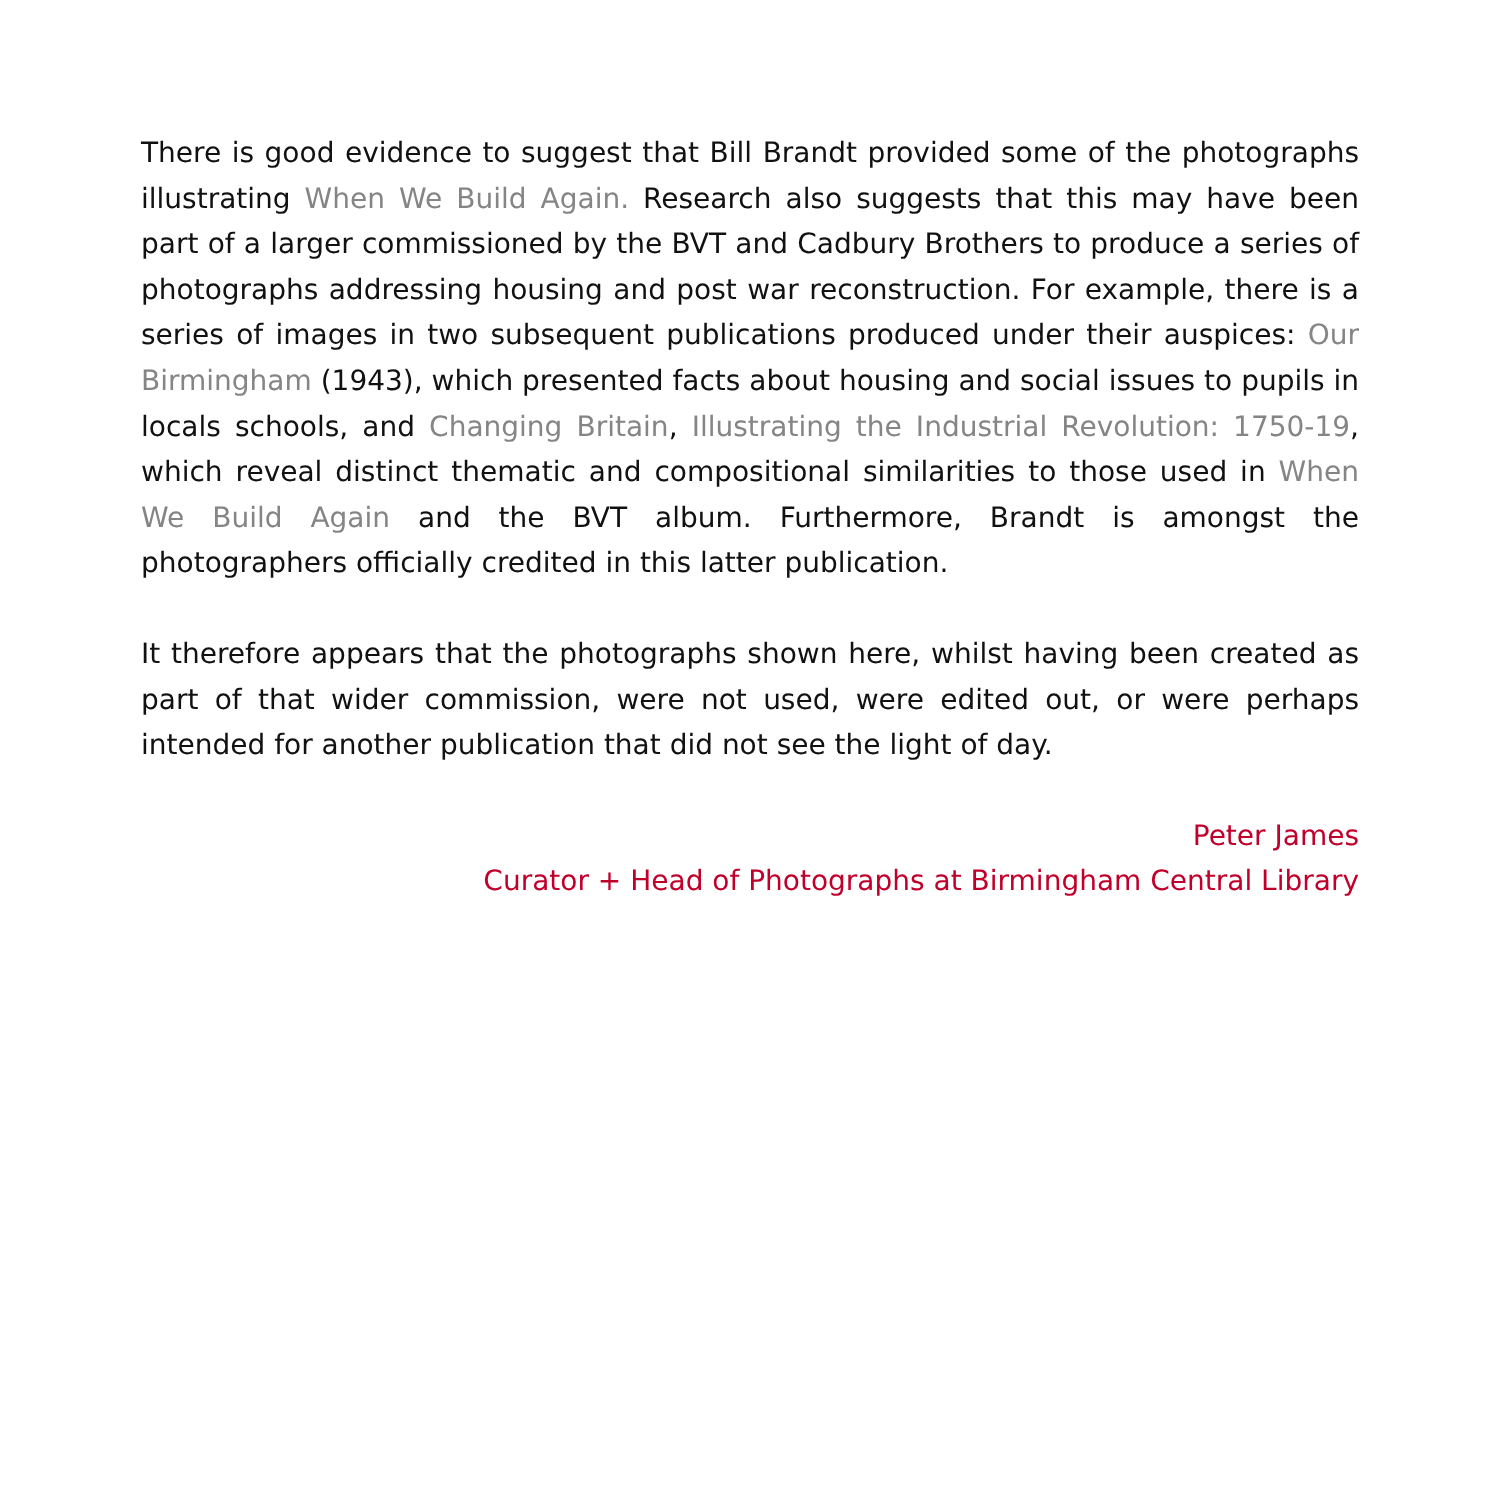There is good evidence to suggest that Bill Brandt provided some of the photographs illustrating When We Build Again. Research also suggests that this may have been part of a larger commissioned by the BVT and Cadbury Brothers to produce a series of photographs addressing housing and post war reconstruction. For example, there is a series of images in two subsequent publications produced under their auspices: Our Birmingham (1943), which presented facts about housing and social issues to pupils in locals schools, and Changing Britain, Illustrating the Industrial Revolution: 1750-19, which reveal distinct thematic and compositional similarities to those used in When We Build Again and the BVT album. Furthermore, Brandt is amongst the photographers officially credited in this latter publication.
It therefore appears that the photographs shown here, whilst having been created as part of that wider commission, were not used, were edited out, or were perhaps intended for another publication that did not see the light of day.
Peter James
Curator + Head of Photographs at Birmingham Central Library